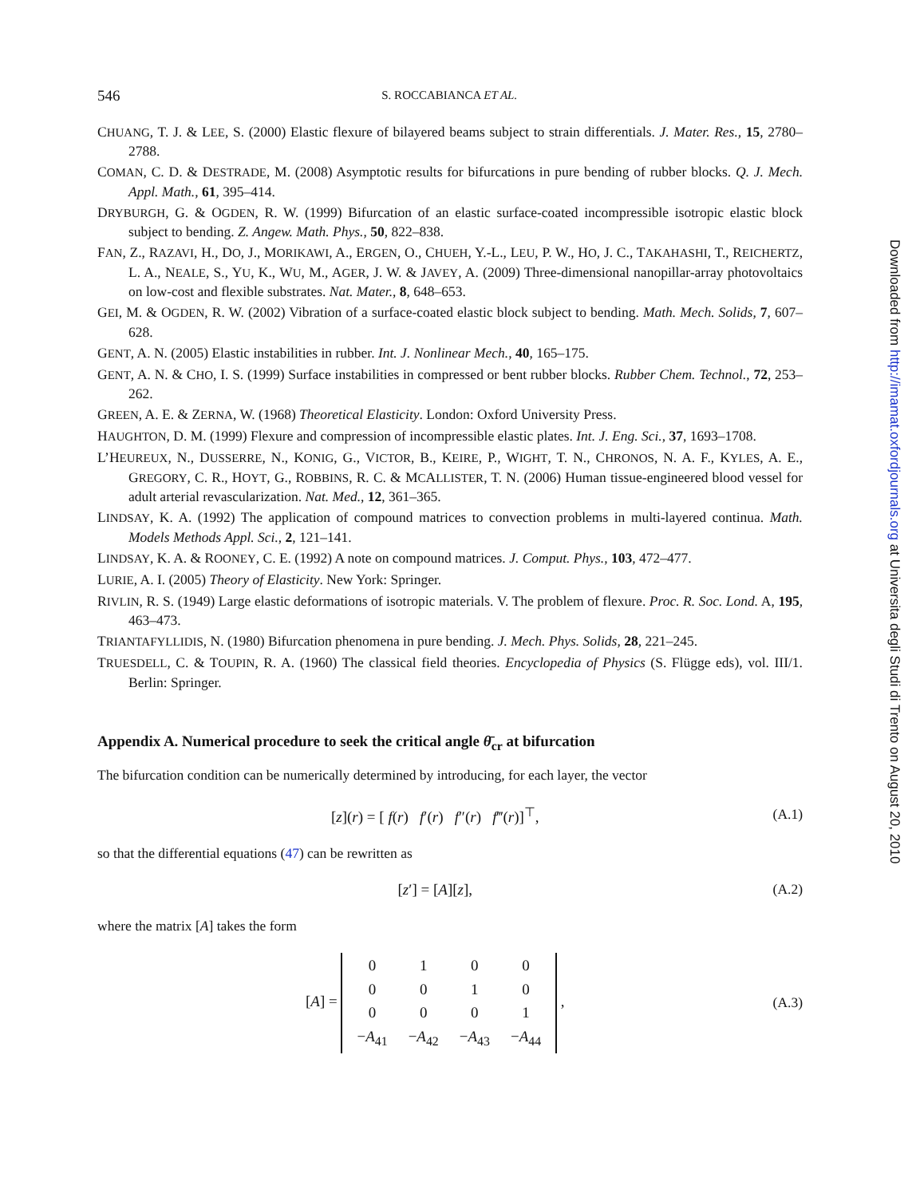546 S. ROCCABIANCA ET AL.
CHUANG, T. J. & LEE, S. (2000) Elastic flexure of bilayered beams subject to strain differentials. J. Mater. Res., 15, 2780–2788.
COMAN, C. D. & DESTRADE, M. (2008) Asymptotic results for bifurcations in pure bending of rubber blocks. Q. J. Mech. Appl. Math., 61, 395–414.
DRYBURGH, G. & OGDEN, R. W. (1999) Bifurcation of an elastic surface-coated incompressible isotropic elastic block subject to bending. Z. Angew. Math. Phys., 50, 822–838.
FAN, Z., RAZAVI, H., DO, J., MORIKAWI, A., ERGEN, O., CHUEH, Y.-L., LEU, P. W., HO, J. C., TAKAHASHI, T., REICHERTZ, L. A., NEALE, S., YU, K., WU, M., AGER, J. W. & JAVEY, A. (2009) Three-dimensional nanopillar-array photovoltaics on low-cost and flexible substrates. Nat. Mater., 8, 648–653.
GEI, M. & OGDEN, R. W. (2002) Vibration of a surface-coated elastic block subject to bending. Math. Mech. Solids, 7, 607–628.
GENT, A. N. (2005) Elastic instabilities in rubber. Int. J. Nonlinear Mech., 40, 165–175.
GENT, A. N. & CHO, I. S. (1999) Surface instabilities in compressed or bent rubber blocks. Rubber Chem. Technol., 72, 253–262.
GREEN, A. E. & ZERNA, W. (1968) Theoretical Elasticity. London: Oxford University Press.
HAUGHTON, D. M. (1999) Flexure and compression of incompressible elastic plates. Int. J. Eng. Sci., 37, 1693–1708.
L’HEUREUX, N., DUSSERRE, N., KONIG, G., VICTOR, B., KEIRE, P., WIGHT, T. N., CHRONOS, N. A. F., KYLES, A. E., GREGORY, C. R., HOYT, G., ROBBINS, R. C. & MCALLISTER, T. N. (2006) Human tissue-engineered blood vessel for adult arterial revascularization. Nat. Med., 12, 361–365.
LINDSAY, K. A. (1992) The application of compound matrices to convection problems in multi-layered continua. Math. Models Methods Appl. Sci., 2, 121–141.
LINDSAY, K. A. & ROONEY, C. E. (1992) A note on compound matrices. J. Comput. Phys., 103, 472–477.
LURIE, A. I. (2005) Theory of Elasticity. New York: Springer.
RIVLIN, R. S. (1949) Large elastic deformations of isotropic materials. V. The problem of flexure. Proc. R. Soc. Lond. A, 195, 463–473.
TRIANTAFYLLIDIS, N. (1980) Bifurcation phenomena in pure bending. J. Mech. Phys. Solids, 28, 221–245.
TRUESDELL, C. & TOUPIN, R. A. (1960) The classical field theories. Encyclopedia of Physics (S. Flügge eds), vol. III/1. Berlin: Springer.
Appendix A. Numerical procedure to seek the critical angle θ̄<sub>cr</sub> at bifurcation
The bifurcation condition can be numerically determined by introducing, for each layer, the vector
[z](r) = [ f(r) f′(r) f″(r) f‴(r)]<sup>⊤</sup>, (A.1)
so that the differential equations (47) can be rewritten as
[z′] = [A][z], (A.2)
where the matrix [A] takes the form
[A] =
| 0 | 1 | 0 | 0 |
| 0 | 0 | 1 | 0 |
| 0 | 0 | 0 | 1 |
| − A<sub>41</sub> | − A<sub>42</sub> | − A<sub>43</sub> | − A<sub>44</sub> |
, (A.3)
Downloaded from http://imamat.oxfordjournals.org at Universita degli Studi di Trento on August 20, 2010